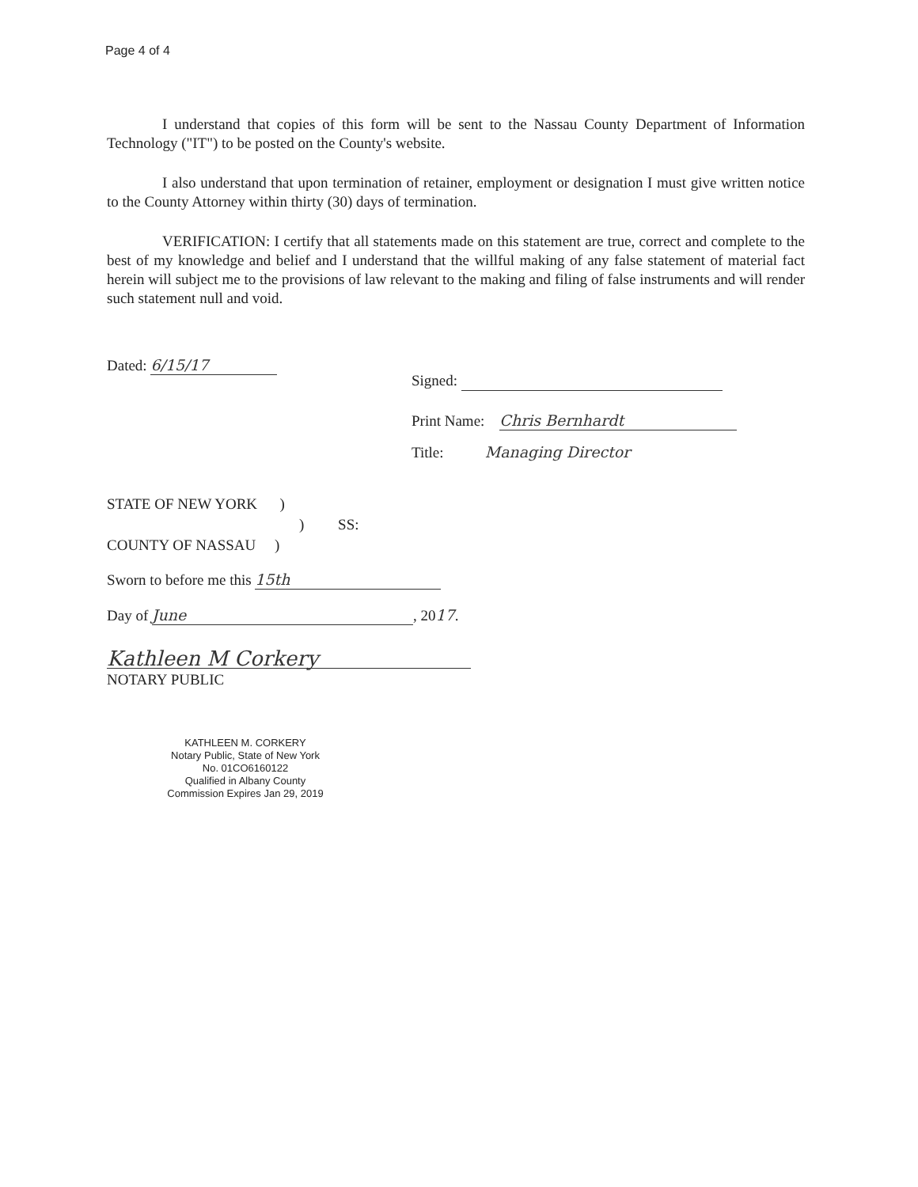Page 4 of 4
I understand that copies of this form will be sent to the Nassau County Department of Information Technology ("IT") to be posted on the County's website.
I also understand that upon termination of retainer, employment or designation I must give written notice to the County Attorney within thirty (30) days of termination.
VERIFICATION: I certify that all statements made on this statement are true, correct and complete to the best of my knowledge and belief and I understand that the willful making of any false statement of material fact herein will subject me to the provisions of law relevant to the making and filing of false instruments and will render such statement null and void.
Dated: 6/15/17
Signed:
Print Name: Chris Bernhardt
Title: Managing Director
STATE OF NEW YORK )
) SS:
COUNTY OF NASSAU )
Sworn to before me this 15th
Day of June, 2017.
Kathleen M Corkery
NOTARY PUBLIC
KATHLEEN M. CORKERY
Notary Public, State of New York
No. 01CO6160122
Qualified in Albany County
Commission Expires Jan 29, 2019